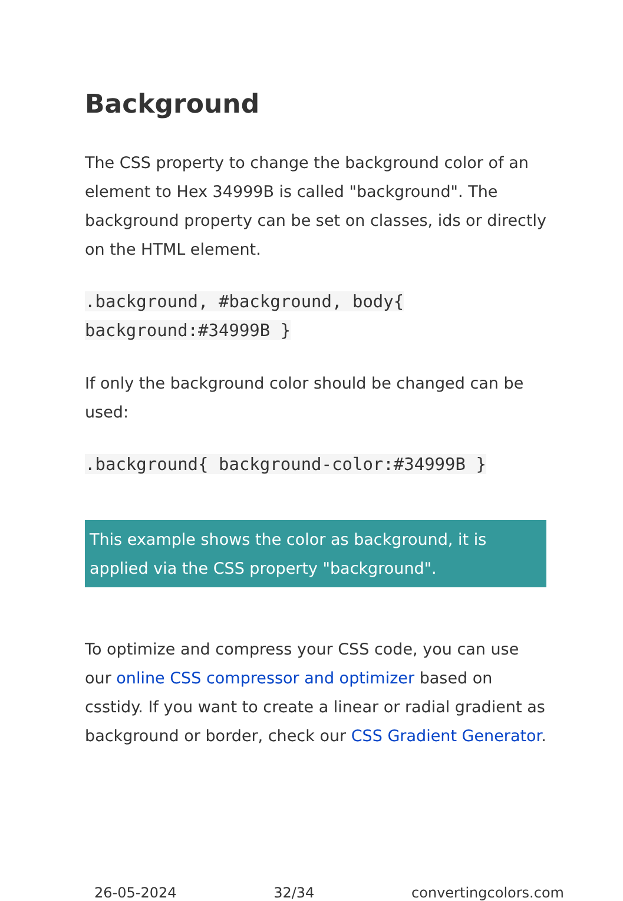Background
The CSS property to change the background color of an element to Hex 34999B is called "background". The background property can be set on classes, ids or directly on the HTML element.
.background, #background, body{
background:#34999B }
If only the background color should be changed can be used:
.background{ background-color:#34999B }
This example shows the color as background, it is applied via the CSS property "background".
To optimize and compress your CSS code, you can use our online CSS compressor and optimizer based on csstidy. If you want to create a linear or radial gradient as background or border, check our CSS Gradient Generator.
26-05-2024 32/34 convertingcolors.com